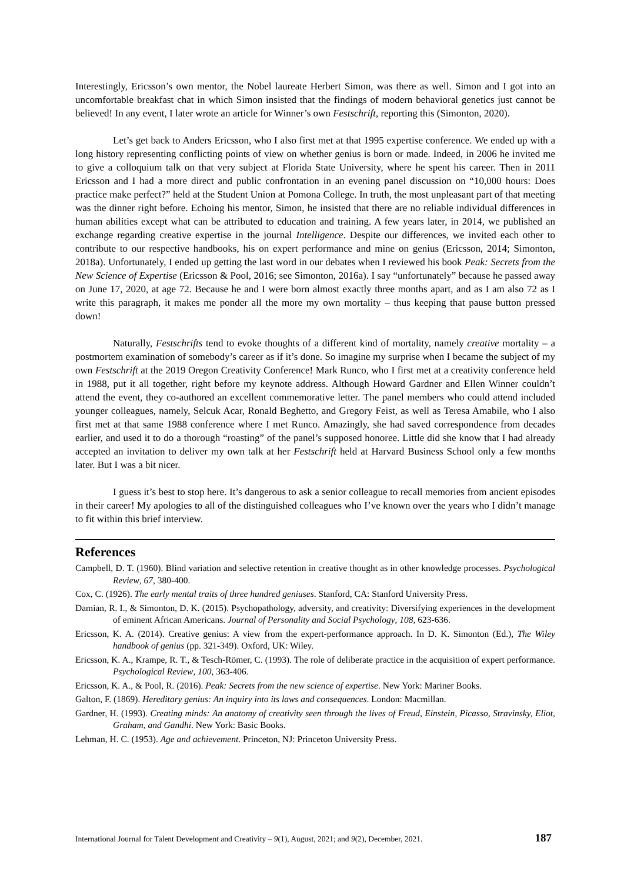Interestingly, Ericsson’s own mentor, the Nobel laureate Herbert Simon, was there as well. Simon and I got into an uncomfortable breakfast chat in which Simon insisted that the findings of modern behavioral genetics just cannot be believed! In any event, I later wrote an article for Winner’s own Festschrift, reporting this (Simonton, 2020).
Let’s get back to Anders Ericsson, who I also first met at that 1995 expertise conference. We ended up with a long history representing conflicting points of view on whether genius is born or made. Indeed, in 2006 he invited me to give a colloquium talk on that very subject at Florida State University, where he spent his career. Then in 2011 Ericsson and I had a more direct and public confrontation in an evening panel discussion on “10,000 hours: Does practice make perfect?” held at the Student Union at Pomona College. In truth, the most unpleasant part of that meeting was the dinner right before. Echoing his mentor, Simon, he insisted that there are no reliable individual differences in human abilities except what can be attributed to education and training. A few years later, in 2014, we published an exchange regarding creative expertise in the journal Intelligence. Despite our differences, we invited each other to contribute to our respective handbooks, his on expert performance and mine on genius (Ericsson, 2014; Simonton, 2018a). Unfortunately, I ended up getting the last word in our debates when I reviewed his book Peak: Secrets from the New Science of Expertise (Ericsson & Pool, 2016; see Simonton, 2016a). I say “unfortunately” because he passed away on June 17, 2020, at age 72. Because he and I were born almost exactly three months apart, and as I am also 72 as I write this paragraph, it makes me ponder all the more my own mortality – thus keeping that pause button pressed down!
Naturally, Festschrifts tend to evoke thoughts of a different kind of mortality, namely creative mortality – a postmortem examination of somebody’s career as if it’s done. So imagine my surprise when I became the subject of my own Festschrift at the 2019 Oregon Creativity Conference! Mark Runco, who I first met at a creativity conference held in 1988, put it all together, right before my keynote address. Although Howard Gardner and Ellen Winner couldn’t attend the event, they co-authored an excellent commemorative letter. The panel members who could attend included younger colleagues, namely, Selcuk Acar, Ronald Beghetto, and Gregory Feist, as well as Teresa Amabile, who I also first met at that same 1988 conference where I met Runco. Amazingly, she had saved correspondence from decades earlier, and used it to do a thorough “roasting” of the panel’s supposed honoree. Little did she know that I had already accepted an invitation to deliver my own talk at her Festschrift held at Harvard Business School only a few months later. But I was a bit nicer.
I guess it’s best to stop here. It’s dangerous to ask a senior colleague to recall memories from ancient episodes in their career! My apologies to all of the distinguished colleagues who I’ve known over the years who I didn’t manage to fit within this brief interview.
References
Campbell, D. T. (1960). Blind variation and selective retention in creative thought as in other knowledge processes. Psychological Review, 67, 380-400.
Cox, C. (1926). The early mental traits of three hundred geniuses. Stanford, CA: Stanford University Press.
Damian, R. I., & Simonton, D. K. (2015). Psychopathology, adversity, and creativity: Diversifying experiences in the development of eminent African Americans. Journal of Personality and Social Psychology, 108, 623-636.
Ericsson, K. A. (2014). Creative genius: A view from the expert-performance approach. In D. K. Simonton (Ed.), The Wiley handbook of genius (pp. 321-349). Oxford, UK: Wiley.
Ericsson, K. A., Krampe, R. T., & Tesch-Römer, C. (1993). The role of deliberate practice in the acquisition of expert performance. Psychological Review, 100, 363-406.
Ericsson, K. A., & Pool, R. (2016). Peak: Secrets from the new science of expertise. New York: Mariner Books.
Galton, F. (1869). Hereditary genius: An inquiry into its laws and consequences. London: Macmillan.
Gardner, H. (1993). Creating minds: An anatomy of creativity seen through the lives of Freud, Einstein, Picasso, Stravinsky, Eliot, Graham, and Gandhi. New York: Basic Books.
Lehman, H. C. (1953). Age and achievement. Princeton, NJ: Princeton University Press.
International Journal for Talent Development and Creativity – 9(1), August, 2021; and 9(2), December, 2021. 187